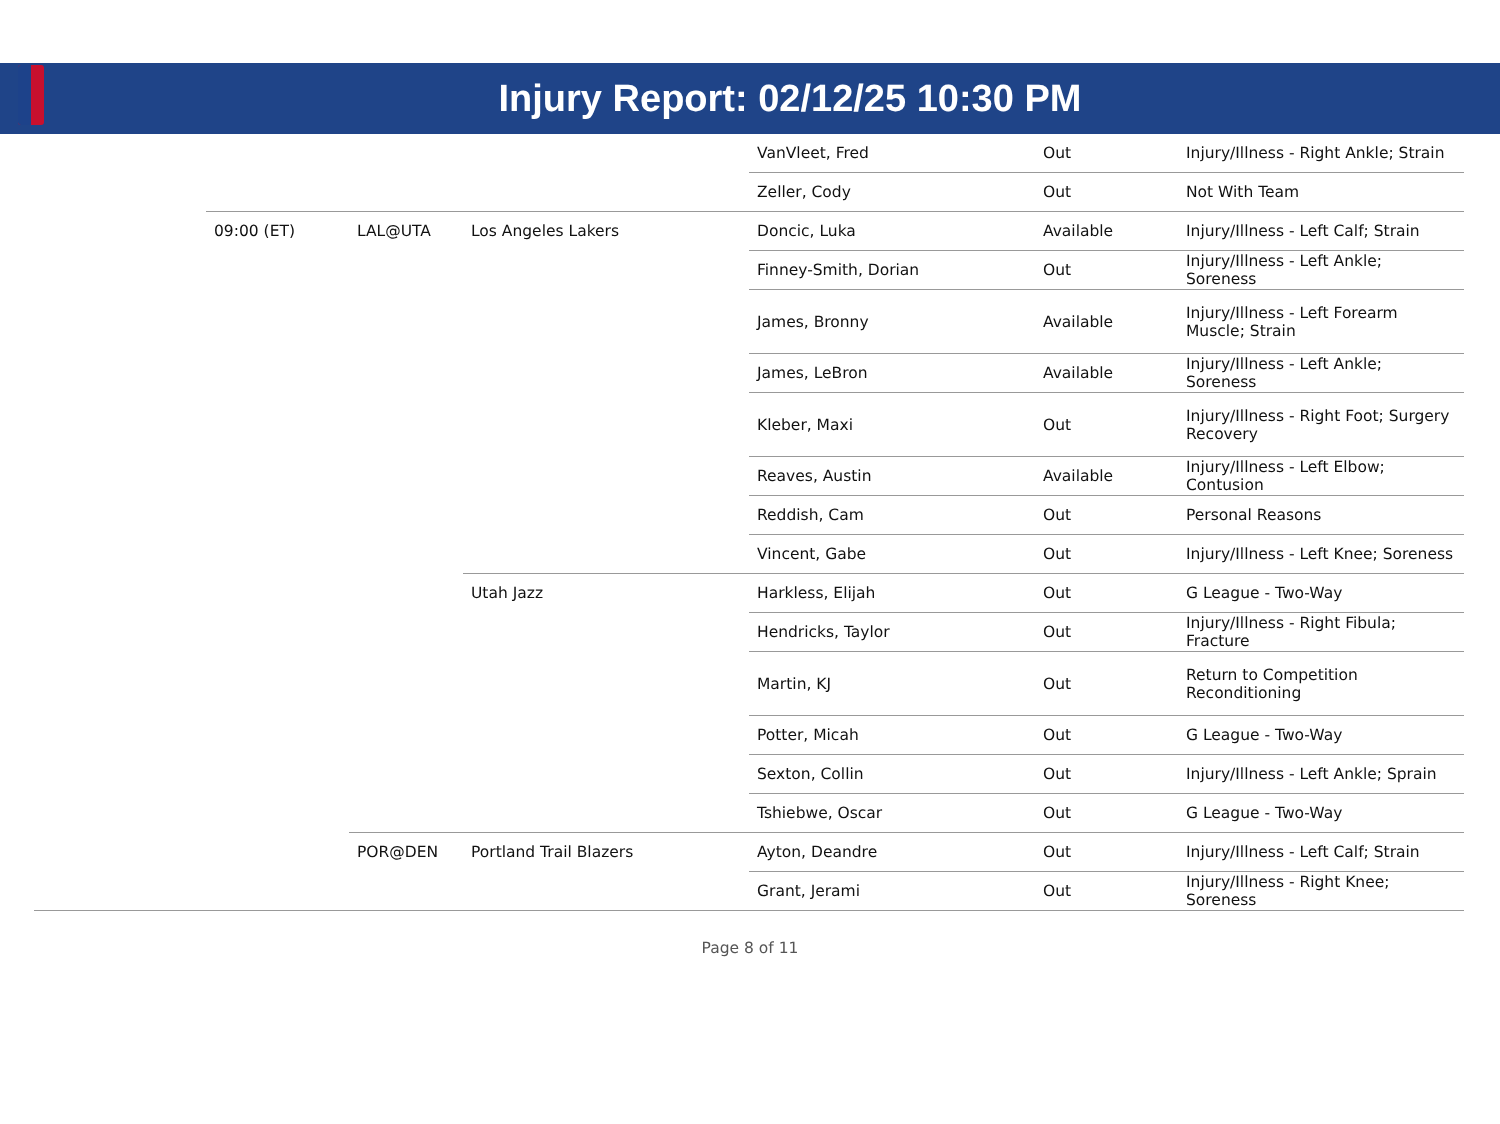Injury Report: 02/12/25 10:30 PM
| | | | | VanVleet, Fred | Out | Injury/Illness - Right Ankle; Strain |
| | | | | Zeller, Cody | Out | Not With Team |
| | 09:00 (ET) | LAL@UTA | Los Angeles Lakers | Doncic, Luka | Available | Injury/Illness - Left Calf; Strain |
| | | | | Finney-Smith, Dorian | Out | Injury/Illness - Left Ankle; Soreness |
| | | | | James, Bronny | Available | Injury/Illness - Left Forearm Muscle; Strain |
| | | | | James, LeBron | Available | Injury/Illness - Left Ankle; Soreness |
| | | | | Kleber, Maxi | Out | Injury/Illness - Right Foot; Surgery Recovery |
| | | | | Reaves, Austin | Available | Injury/Illness - Left Elbow; Contusion |
| | | | | Reddish, Cam | Out | Personal Reasons |
| | | | | Vincent, Gabe | Out | Injury/Illness - Left Knee; Soreness |
| | | | Utah Jazz | Harkless, Elijah | Out | G League - Two-Way |
| | | | | Hendricks, Taylor | Out | Injury/Illness - Right Fibula; Fracture |
| | | | | Martin, KJ | Out | Return to Competition Reconditioning |
| | | | | Potter, Micah | Out | G League - Two-Way |
| | | | | Sexton, Collin | Out | Injury/Illness - Left Ankle; Sprain |
| | | | | Tshiebwe, Oscar | Out | G League - Two-Way |
| | | POR@DEN | Portland Trail Blazers | Ayton, Deandre | Out | Injury/Illness - Left Calf; Strain |
| | | | | Grant, Jerami | Out | Injury/Illness - Right Knee; Soreness |
Page 8 of 11